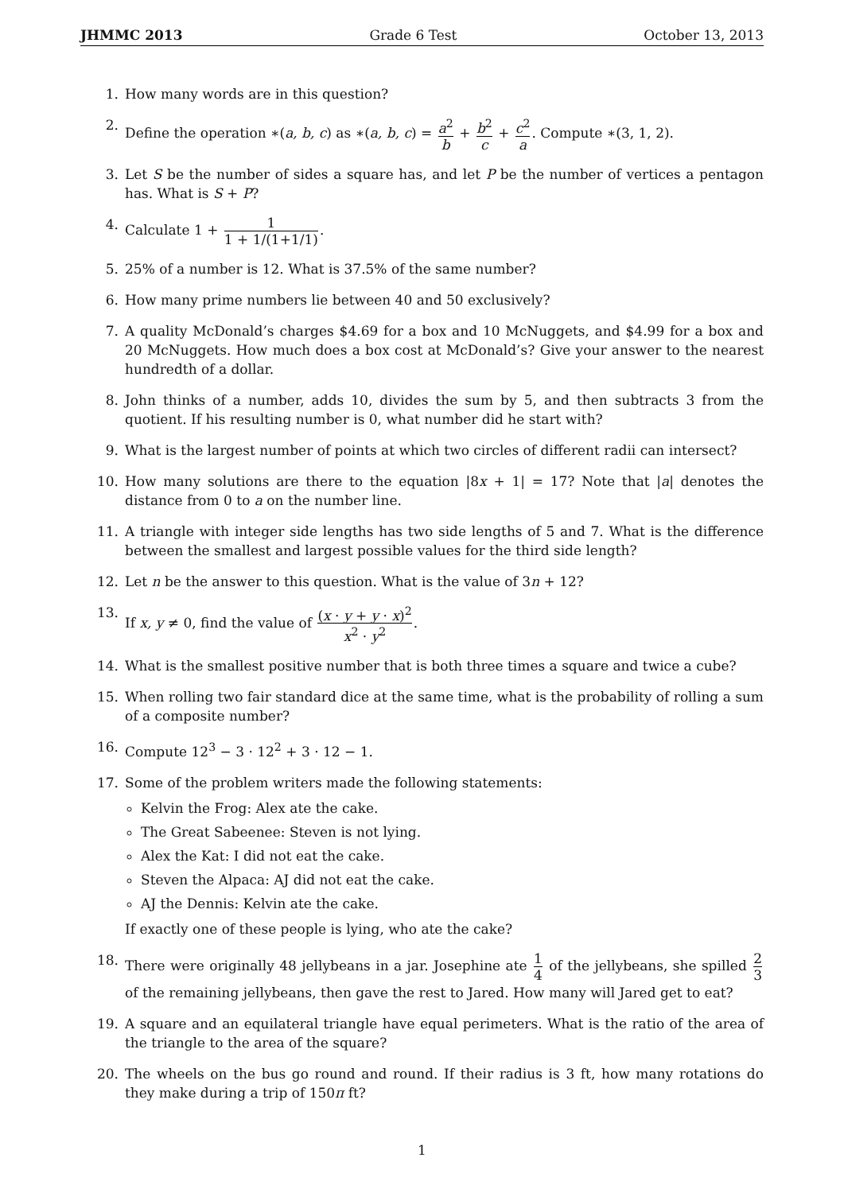JHMMC 2013 Grade 6 Test October 13, 2013
1. How many words are in this question?
2. Define the operation ∗(a, b, c) as ∗(a, b, c) = a<sup>2</sup> b + b<sup>2</sup> c + c<sup>2</sup> a. Compute ∗(3, 1, 2).
3. Let S be the number of sides a square has, and let P be the number of vertices a pentagon has. What is S + P?
4. Calculate 1 + 1 1 + 1/(1+1/1).
5. 25% of a number is 12. What is 37.5% of the same number?
6. How many prime numbers lie between 40 and 50 exclusively?
7. A quality McDonald’s charges $4.69 for a box and 10 McNuggets, and $4.99 for a box and 20 McNuggets. How much does a box cost at McDonald’s? Give your answer to the nearest hundredth of a dollar.
8. John thinks of a number, adds 10, divides the sum by 5, and then subtracts 3 from the quotient. If his resulting number is 0, what number did he start with?
9. What is the largest number of points at which two circles of different radii can intersect?
10. How many solutions are there to the equation |8x + 1| = 17? Note that |a| denotes the distance from 0 to a on the number line.
11. A triangle with integer side lengths has two side lengths of 5 and 7. What is the difference between the smallest and largest possible values for the third side length?
12. Let n be the answer to this question. What is the value of 3n + 12?
13. If x, y ≠ 0, find the value of (x · y + y · x)<sup>2</sup> x<sup>2</sup> · y<sup>2</sup>.
14. What is the smallest positive number that is both three times a square and twice a cube?
15. When rolling two fair standard dice at the same time, what is the probability of rolling a sum of a composite number?
16. Compute 12<sup>3</sup> − 3 · 12<sup>2</sup> + 3 · 12 − 1.
17. Some of the problem writers made the following statements:
Kelvin the Frog: Alex ate the cake.
The Great Sabeenee: Steven is not lying.
Alex the Kat: I did not eat the cake.
Steven the Alpaca: AJ did not eat the cake.
AJ the Dennis: Kelvin ate the cake.
If exactly one of these people is lying, who ate the cake?
18. There were originally 48 jellybeans in a jar. Josephine ate 1 4 of the jellybeans, she spilled 2 3 of the remaining jellybeans, then gave the rest to Jared. How many will Jared get to eat?
19. A square and an equilateral triangle have equal perimeters. What is the ratio of the area of the triangle to the area of the square?
20. The wheels on the bus go round and round. If their radius is 3 ft, how many rotations do they make during a trip of 150π ft?
1